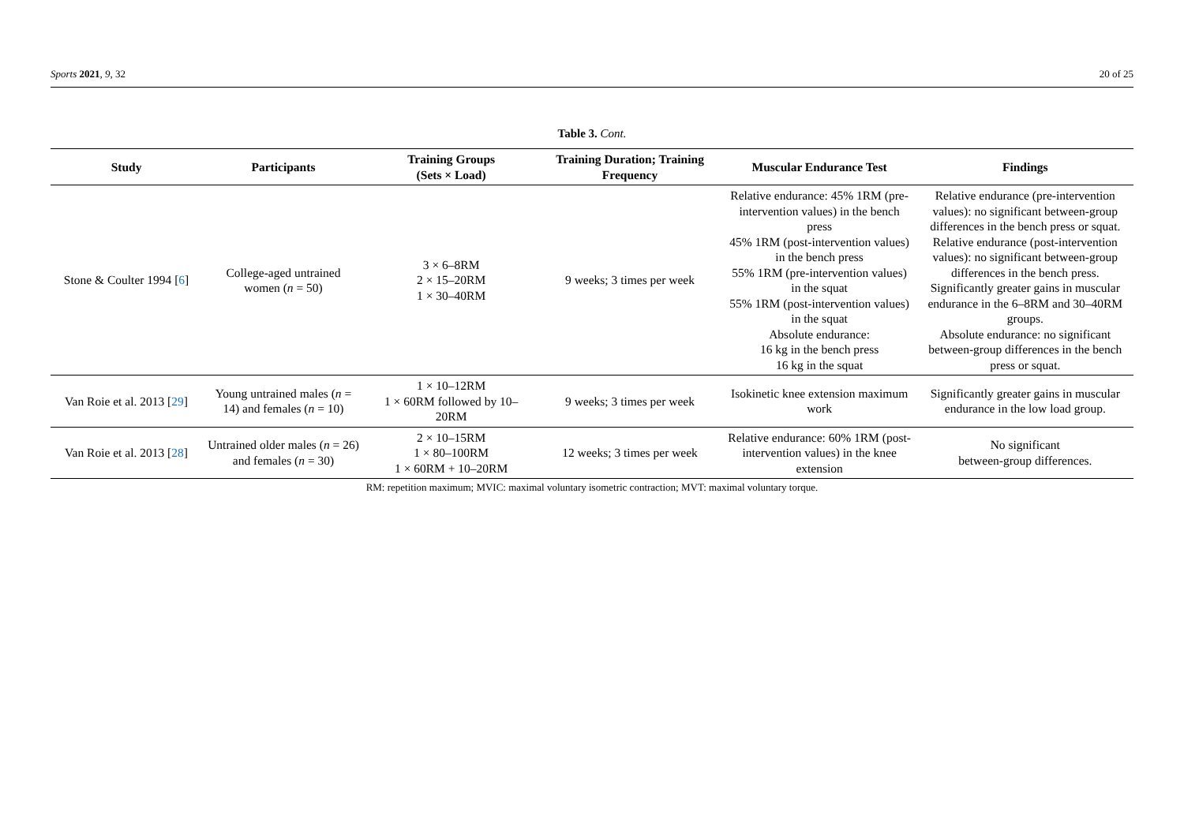Sports 2021, 9, 32 20 of 25
Table 3. Cont.
| Study | Participants | Training Groups (Sets × Load) | Training Duration; Training Frequency | Muscular Endurance Test | Findings |
| --- | --- | --- | --- | --- | --- |
| Stone & Coulter 1994 [ 6 ] | College-aged untrained women ( n = 50) | 3 × 6–8RM 2 × 15–20RM 1 × 30–40RM | 9 weeks; 3 times per week | Relative endurance: 45% 1RM (pre-intervention values) in the bench press 45% 1RM (post-intervention values) in the bench press 55% 1RM (pre-intervention values) in the squat 55% 1RM (post-intervention values) in the squat Absolute endurance: 16 kg in the bench press 16 kg in the squat | Relative endurance (pre-intervention values): no significant between-group differences in the bench press or squat. Relative endurance (post-intervention values): no significant between-group differences in the bench press. Significantly greater gains in muscular endurance in the 6–8RM and 30–40RM groups. Absolute endurance: no significant between-group differences in the bench press or squat. |
| Van Roie et al. 2013 [ 29 ] | Young untrained males ( n = 14) and females ( n = 10) | 1 × 10–12RM 1 × 60RM followed by 10–20RM | 9 weeks; 3 times per week | Isokinetic knee extension maximum work | Significantly greater gains in muscular endurance in the low load group. |
| Van Roie et al. 2013 [ 28 ] | Untrained older males ( n = 26) and females ( n = 30) | 2 × 10–15RM 1 × 80–100RM 1 × 60RM + 10–20RM | 12 weeks; 3 times per week | Relative endurance: 60% 1RM (post-intervention values) in the knee extension | No significant between-group differences. |
RM: repetition maximum; MVIC: maximal voluntary isometric contraction; MVT: maximal voluntary torque.